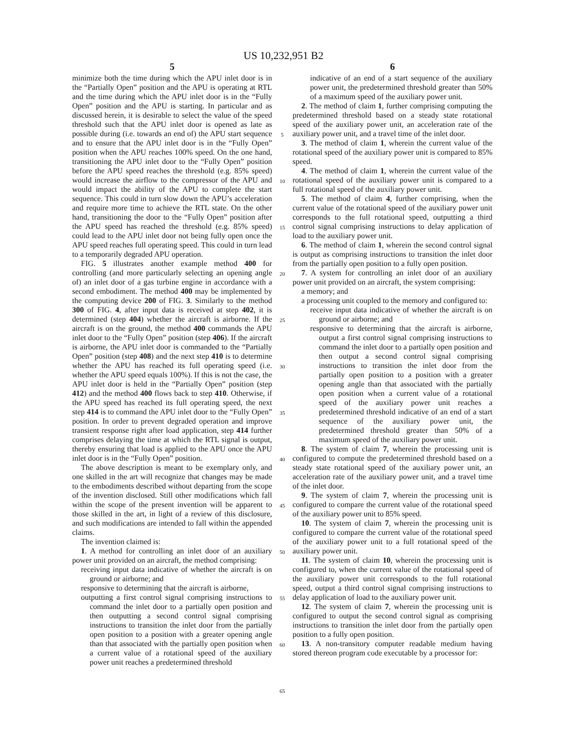US 10,232,951 B2
5
minimize both the time during which the APU inlet door is in the “Partially Open” position and the APU is operating at RTL and the time during which the APU inlet door is in the “Fully Open” position and the APU is starting. In particular and as discussed herein, it is desirable to select the value of the speed threshold such that the APU inlet door is opened as late as possible during (i.e. towards an end of) the APU start sequence and to ensure that the APU inlet door is in the “Fully Open” position when the APU reaches 100% speed. On the one hand, transitioning the APU inlet door to the “Fully Open” position before the APU speed reaches the threshold (e.g. 85% speed) would increase the airflow to the compressor of the APU and would impact the ability of the APU to complete the start sequence. This could in turn slow down the APU’s acceleration and require more time to achieve the RTL state. On the other hand, transitioning the door to the “Fully Open” position after the APU speed has reached the threshold (e.g. 85% speed) could lead to the APU inlet door not being fully open once the APU speed reaches full operating speed. This could in turn lead to a temporarily degraded APU operation.
FIG. 5 illustrates another example method 400 for controlling (and more particularly selecting an opening angle of) an inlet door of a gas turbine engine in accordance with a second embodiment. The method 400 may be implemented by the computing device 200 of FIG. 3. Similarly to the method 300 of FIG. 4, after input data is received at step 402, it is determined (step 404) whether the aircraft is airborne. If the aircraft is on the ground, the method 400 commands the APU inlet door to the “Fully Open” position (step 406). If the aircraft is airborne, the APU inlet door is commanded to the “Partially Open” position (step 408) and the next step 410 is to determine whether the APU has reached its full operating speed (i.e. whether the APU speed equals 100%). If this is not the case, the APU inlet door is held in the “Partially Open” position (step 412) and the method 400 flows back to step 410. Otherwise, if the APU speed has reached its full operating speed, the next step 414 is to command the APU inlet door to the “Fully Open” position. In order to prevent degraded operation and improve transient response right after load application, step 414 further comprises delaying the time at which the RTL signal is output, thereby ensuring that load is applied to the APU once the APU inlet door is in the “Fully Open” position.
The above description is meant to be exemplary only, and one skilled in the art will recognize that changes may be made to the embodiments described without departing from the scope of the invention disclosed. Still other modifications which fall within the scope of the present invention will be apparent to those skilled in the art, in light of a review of this disclosure, and such modifications are intended to fall within the appended claims.
The invention claimed is:
1. A method for controlling an inlet door of an auxiliary power unit provided on an aircraft, the method comprising:
receiving input data indicative of whether the aircraft is on ground or airborne; and
responsive to determining that the aircraft is airborne,
outputting a first control signal comprising instructions to command the inlet door to a partially open position and then outputting a second control signal comprising instructions to transition the inlet door from the partially open position to a position with a greater opening angle than that associated with the partially open position when a current value of a rotational speed of the auxiliary power unit reaches a predetermined threshold
5
10
15
20
25
30
35
40
45
50
55
60
65
6
indicative of an end of a start sequence of the auxiliary power unit, the predetermined threshold greater than 50% of a maximum speed of the auxiliary power unit.
2. The method of claim 1, further comprising computing the predetermined threshold based on a steady state rotational speed of the auxiliary power unit, an acceleration rate of the auxiliary power unit, and a travel time of the inlet door.
3. The method of claim 1, wherein the current value of the rotational speed of the auxiliary power unit is compared to 85% speed.
4. The method of claim 1, wherein the current value of the rotational speed of the auxiliary power unit is compared to a full rotational speed of the auxiliary power unit.
5. The method of claim 4, further comprising, when the current value of the rotational speed of the auxiliary power unit corresponds to the full rotational speed, outputting a third control signal comprising instructions to delay application of load to the auxiliary power unit.
6. The method of claim 1, wherein the second control signal is output as comprising instructions to transition the inlet door from the partially open position to a fully open position.
7. A system for controlling an inlet door of an auxiliary power unit provided on an aircraft, the system comprising:
a memory; and
a processing unit coupled to the memory and configured to:
receive input data indicative of whether the aircraft is on ground or airborne; and
responsive to determining that the aircraft is airborne, output a first control signal comprising instructions to command the inlet door to a partially open position and then output a second control signal comprising instructions to transition the inlet door from the partially open position to a position with a greater opening angle than that associated with the partially open position when a current value of a rotational speed of the auxiliary power unit reaches a predetermined threshold indicative of an end of a start sequence of the auxiliary power unit, the predetermined threshold greater than 50% of a maximum speed of the auxiliary power unit.
8. The system of claim 7, wherein the processing unit is configured to compute the predetermined threshold based on a steady state rotational speed of the auxiliary power unit, an acceleration rate of the auxiliary power unit, and a travel time of the inlet door.
9. The system of claim 7, wherein the processing unit is configured to compare the current value of the rotational speed of the auxiliary power unit to 85% speed.
10. The system of claim 7, wherein the processing unit is configured to compare the current value of the rotational speed of the auxiliary power unit to a full rotational speed of the auxiliary power unit.
11. The system of claim 10, wherein the processing unit is configured to, when the current value of the rotational speed of the auxiliary power unit corresponds to the full rotational speed, output a third control signal comprising instructions to delay application of load to the auxiliary power unit.
12. The system of claim 7, wherein the processing unit is configured to output the second control signal as comprising instructions to transition the inlet door from the partially open position to a fully open position.
13. A non-transitory computer readable medium having stored thereon program code executable by a processor for: